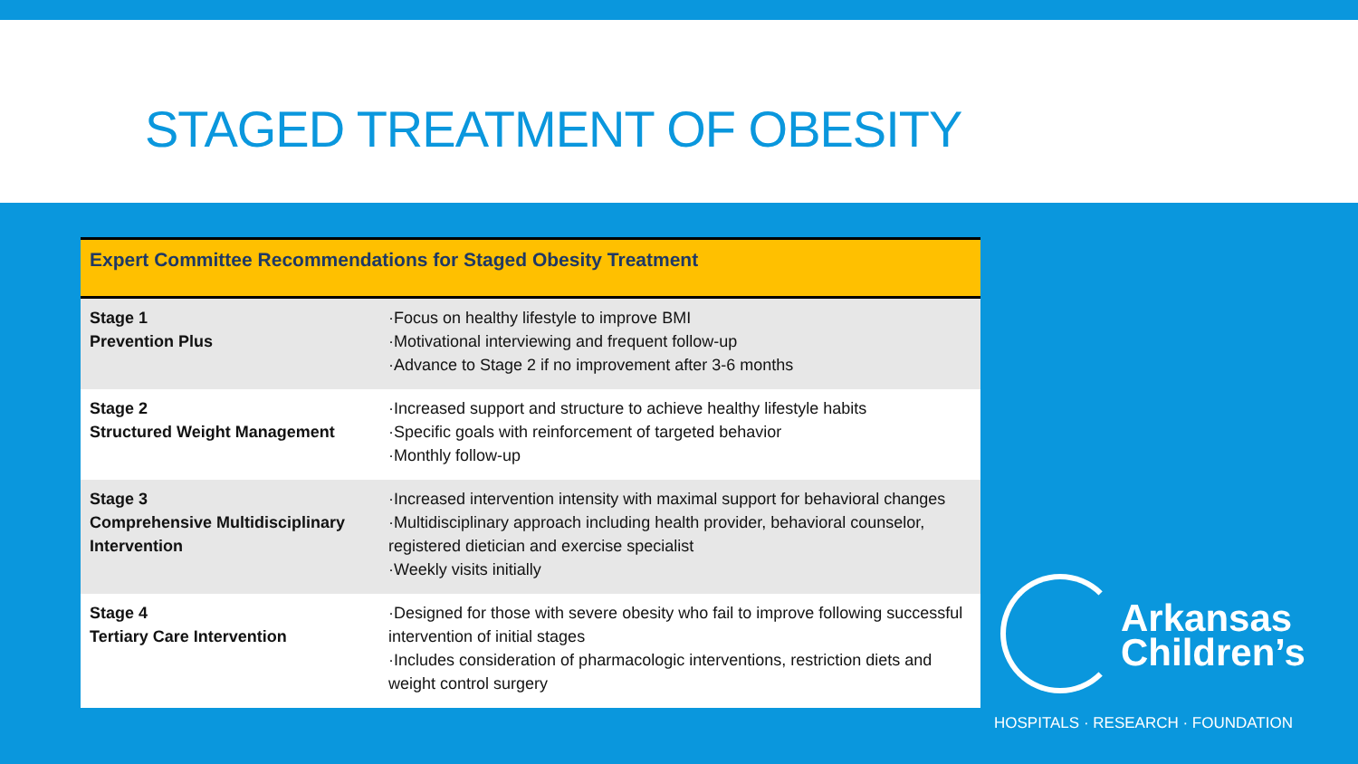STAGED TREATMENT OF OBESITY
| Expert Committee Recommendations for Staged Obesity Treatment | |
| --- | --- |
| Stage 1 Prevention Plus | ·Focus on healthy lifestyle to improve BMI ·Motivational interviewing and frequent follow-up ·Advance to Stage 2 if no improvement after 3-6 months |
| Stage 2 Structured Weight Management | ·Increased support and structure to achieve healthy lifestyle habits ·Specific goals with reinforcement of targeted behavior ·Monthly follow-up |
| Stage 3 Comprehensive Multidisciplinary Intervention | ·Increased intervention intensity with maximal support for behavioral changes ·Multidisciplinary approach including health provider, behavioral counselor, registered dietician and exercise specialist ·Weekly visits initially |
| Stage 4 Tertiary Care Intervention | ·Designed for those with severe obesity who fail to improve following successful intervention of initial stages ·Includes consideration of pharmacologic interventions, restriction diets and weight control surgery |
Arkansas
Children’s
HOSPITALS · RESEARCH · FOUNDATION